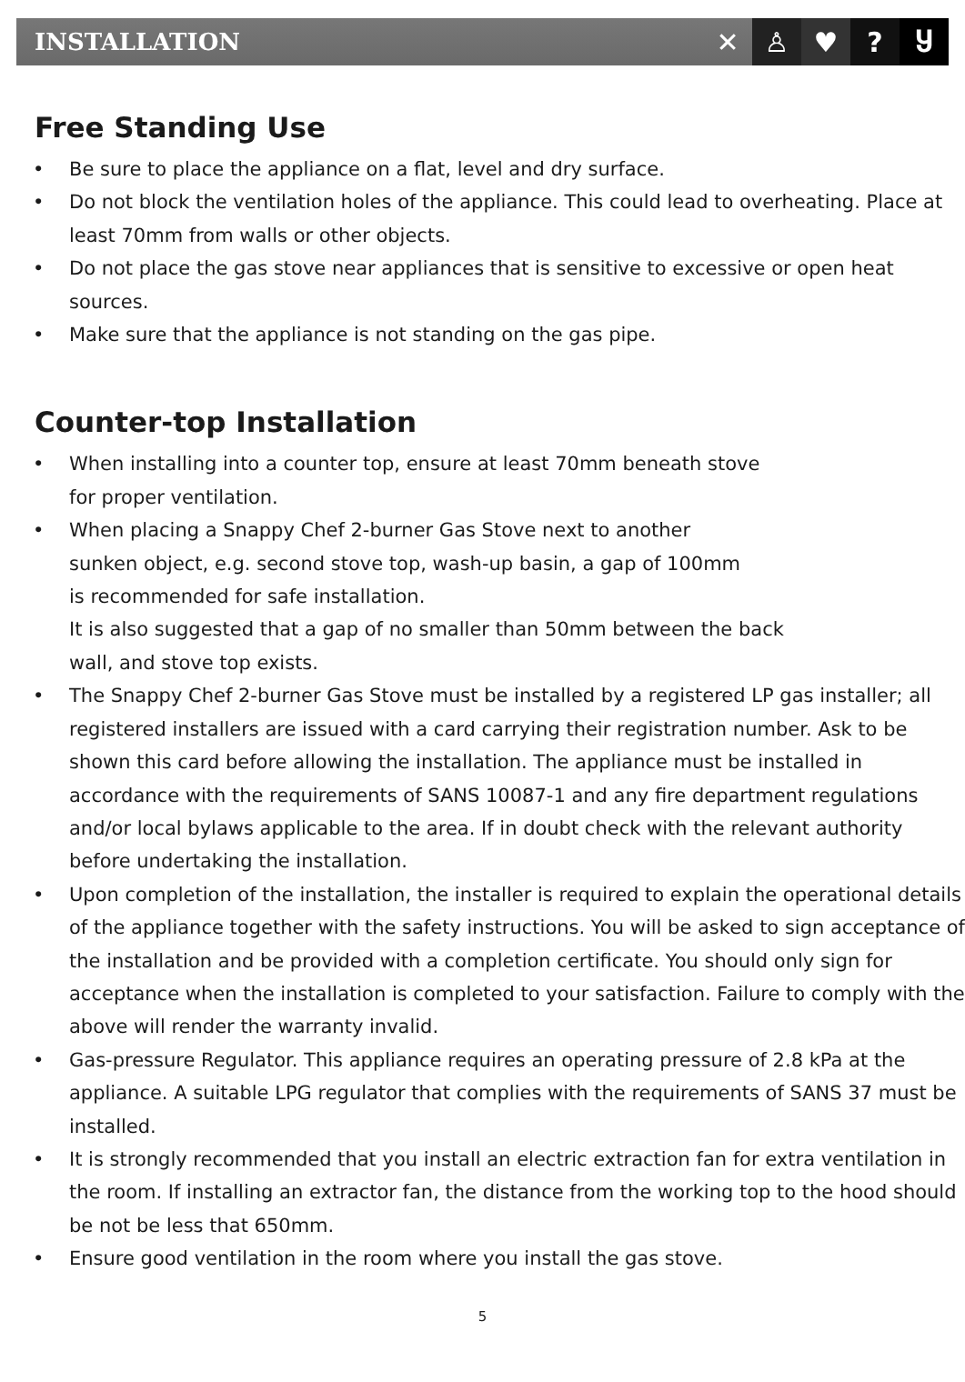INSTALLATION
✕ ♙ ♥? Ⴘ
Free Standing Use
• Be sure to place the appliance on a flat, level and dry surface.
• Do not block the ventilation holes of the appliance. This could lead to overheating. Place at least 70mm from walls or other objects.
• Do not place the gas stove near appliances that is sensitive to excessive or open heat sources.
• Make sure that the appliance is not standing on the gas pipe.
Counter-top Installation
• When installing into a counter top, ensure at least 70mm beneath stove
for proper ventilation.
• When placing a Snappy Chef 2-burner Gas Stove next to another
sunken object, e.g. second stove top, wash-up basin, a gap of 100mm
is recommended for safe installation.
It is also suggested that a gap of no smaller than 50mm between the back
wall, and stove top exists.
• The Snappy Chef 2-burner Gas Stove must be installed by a registered LP gas installer; all registered installers are issued with a card carrying their registration number. Ask to be shown this card before allowing the installation. The appliance must be installed in accordance with the requirements of SANS 10087-1 and any fire department regulations and/or local bylaws applicable to the area. If in doubt check with the relevant authority before undertaking the installation.
• Upon completion of the installation, the installer is required to explain the operational details of the appliance together with the safety instructions. You will be asked to sign acceptance of the installation and be provided with a completion certificate. You should only sign for acceptance when the installation is completed to your satisfaction. Failure to comply with the above will render the warranty invalid.
• Gas-pressure Regulator. This appliance requires an operating pressure of 2.8 kPa at the appliance. A suitable LPG regulator that complies with the requirements of SANS 37 must be installed.
• It is strongly recommended that you install an electric extraction fan for extra ventilation in the room. If installing an extractor fan, the distance from the working top to the hood should be not be less that 650mm.
• Ensure good ventilation in the room where you install the gas stove.
5